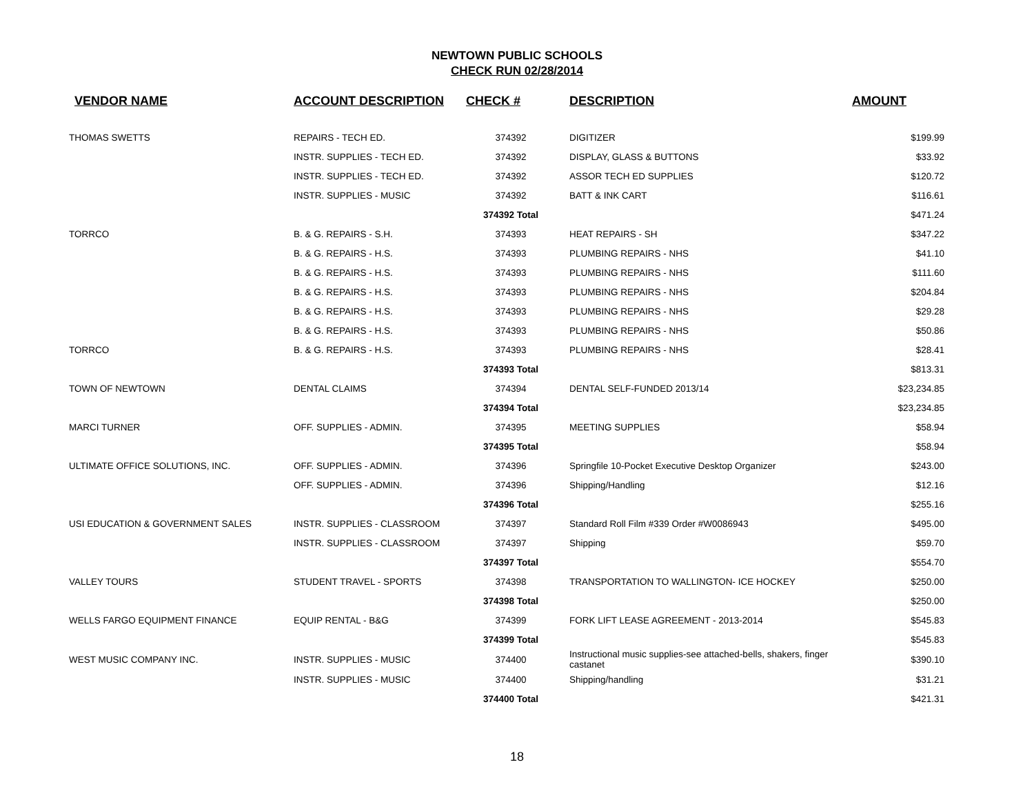NEWTOWN PUBLIC SCHOOLS
CHECK RUN 02/28/2014
| VENDOR NAME | ACCOUNT DESCRIPTION | CHECK # | DESCRIPTION | AMOUNT |
| --- | --- | --- | --- | --- |
| THOMAS SWETTS | REPAIRS - TECH ED. | 374392 | DIGITIZER | $199.99 |
| | INSTR. SUPPLIES - TECH ED. | 374392 | DISPLAY, GLASS & BUTTONS | $33.92 |
| | INSTR. SUPPLIES - TECH ED. | 374392 | ASSOR TECH ED SUPPLIES | $120.72 |
| | INSTR. SUPPLIES - MUSIC | 374392 | BATT & INK CART | $116.61 |
| | | 374392 Total | | $471.24 |
| TORRCO | B. & G. REPAIRS - S.H. | 374393 | HEAT REPAIRS - SH | $347.22 |
| | B. & G. REPAIRS - H.S. | 374393 | PLUMBING REPAIRS - NHS | $41.10 |
| | B. & G. REPAIRS - H.S. | 374393 | PLUMBING REPAIRS - NHS | $111.60 |
| | B. & G. REPAIRS - H.S. | 374393 | PLUMBING REPAIRS - NHS | $204.84 |
| | B. & G. REPAIRS - H.S. | 374393 | PLUMBING REPAIRS - NHS | $29.28 |
| | B. & G. REPAIRS - H.S. | 374393 | PLUMBING REPAIRS - NHS | $50.86 |
| TORRCO | B. & G. REPAIRS - H.S. | 374393 | PLUMBING REPAIRS - NHS | $28.41 |
| | | 374393 Total | | $813.31 |
| TOWN OF NEWTOWN | DENTAL CLAIMS | 374394 | DENTAL SELF-FUNDED 2013/14 | $23,234.85 |
| | | 374394 Total | | $23,234.85 |
| MARCI TURNER | OFF. SUPPLIES - ADMIN. | 374395 | MEETING SUPPLIES | $58.94 |
| | | 374395 Total | | $58.94 |
| ULTIMATE OFFICE SOLUTIONS, INC. | OFF. SUPPLIES - ADMIN. | 374396 | Springfile 10-Pocket Executive Desktop Organizer | $243.00 |
| | OFF. SUPPLIES - ADMIN. | 374396 | Shipping/Handling | $12.16 |
| | | 374396 Total | | $255.16 |
| USI EDUCATION & GOVERNMENT SALES | INSTR. SUPPLIES - CLASSROOM | 374397 | Standard Roll Film #339 Order #W0086943 | $495.00 |
| | INSTR. SUPPLIES - CLASSROOM | 374397 | Shipping | $59.70 |
| | | 374397 Total | | $554.70 |
| VALLEY TOURS | STUDENT TRAVEL - SPORTS | 374398 | TRANSPORTATION TO WALLINGTON- ICE HOCKEY | $250.00 |
| | | 374398 Total | | $250.00 |
| WELLS FARGO EQUIPMENT FINANCE | EQUIP RENTAL - B&G | 374399 | FORK LIFT LEASE AGREEMENT - 2013-2014 | $545.83 |
| | | 374399 Total | | $545.83 |
| WEST MUSIC COMPANY INC. | INSTR. SUPPLIES - MUSIC | 374400 | Instructional music supplies-see attached-bells, shakers, finger castanet | $390.10 |
| | INSTR. SUPPLIES - MUSIC | 374400 | Shipping/handling | $31.21 |
| | | 374400 Total | | $421.31 |
18